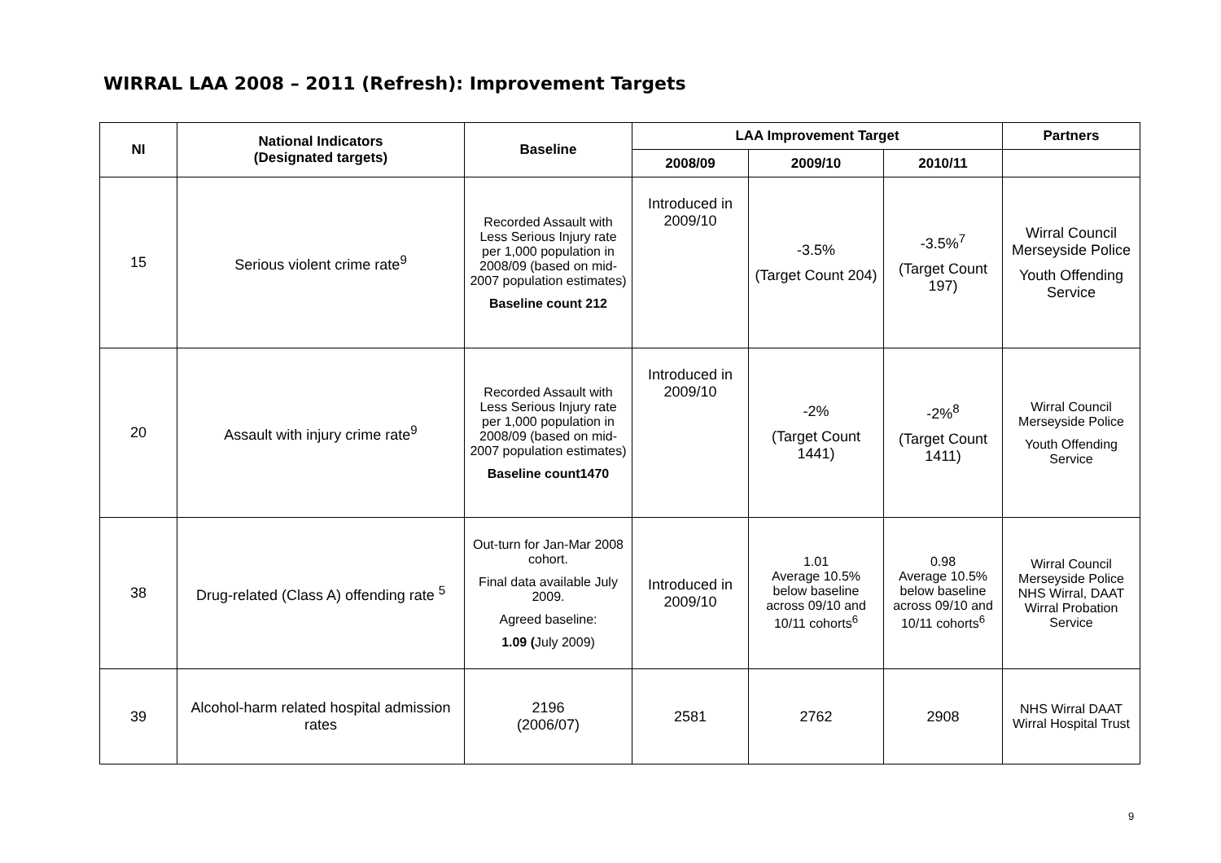WIRRAL LAA 2008 – 2011 (Refresh): Improvement Targets
| NI | National Indicators (Designated targets) | Baseline | LAA Improvement Target | | | Partners |
| --- | --- | --- | --- | --- | --- | --- |
| | | | 2008/09 | 2009/10 | 2010/11 | |
| 15 | Serious violent crime rate<sup>9</sup> | Recorded Assault with Less Serious Injury rate per 1,000 population in 2008/09 (based on mid-2007 population estimates) Baseline count 212 | Introduced in 2009/10 | -3.5% (Target Count 204) | -3.5%<sup>7</sup> (Target Count 197) | Wirral Council Merseyside Police Youth Offending Service |
| 20 | Assault with injury crime rate<sup>9</sup> | Recorded Assault with Less Serious Injury rate per 1,000 population in 2008/09 (based on mid-2007 population estimates) Baseline count1470 | Introduced in 2009/10 | -2% (Target Count 1441) | -2%<sup>8</sup> (Target Count 1411) | Wirral Council Merseyside Police Youth Offending Service |
| 38 | Drug-related (Class A) offending rate <sup>5</sup> | Out-turn for Jan-Mar 2008 cohort. Final data available July 2009. Agreed baseline: 1.09 ( July 2009) | Introduced in 2009/10 | 1.01 Average 10.5% below baseline across 09/10 and 10/11 cohorts<sup>6</sup> | 0.98 Average 10.5% below baseline across 09/10 and 10/11 cohorts<sup>6</sup> | Wirral Council Merseyside Police NHS Wirral, DAAT Wirral Probation Service |
| 39 | Alcohol-harm related hospital admission rates | 2196 (2006/07) | 2581 | 2762 | 2908 | NHS Wirral DAAT Wirral Hospital Trust |
9